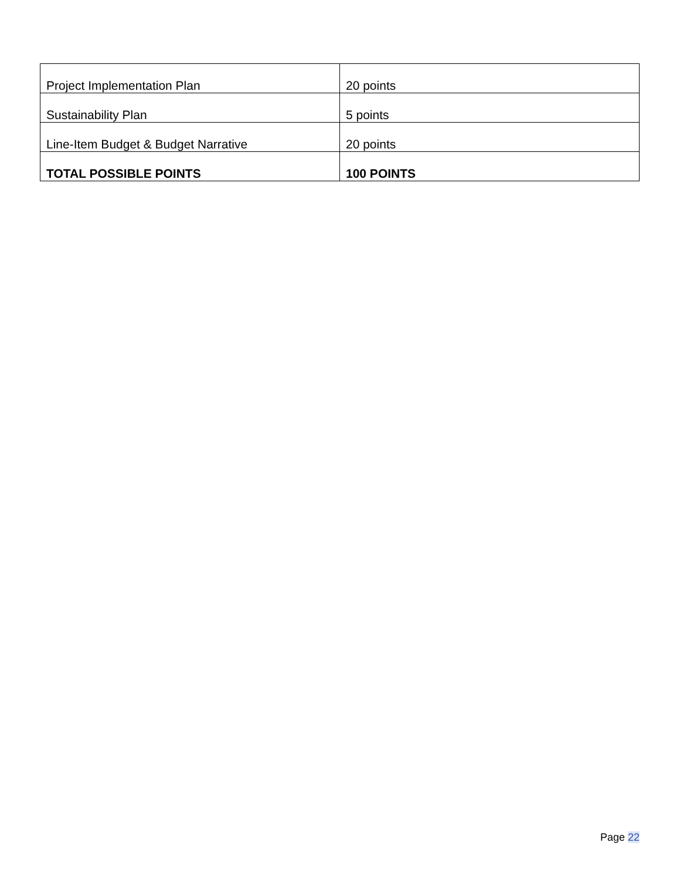| Project Implementation Plan | 20 points |
| Sustainability Plan | 5 points |
| Line-Item Budget & Budget Narrative | 20 points |
| TOTAL POSSIBLE POINTS | 100 POINTS |
Page 22